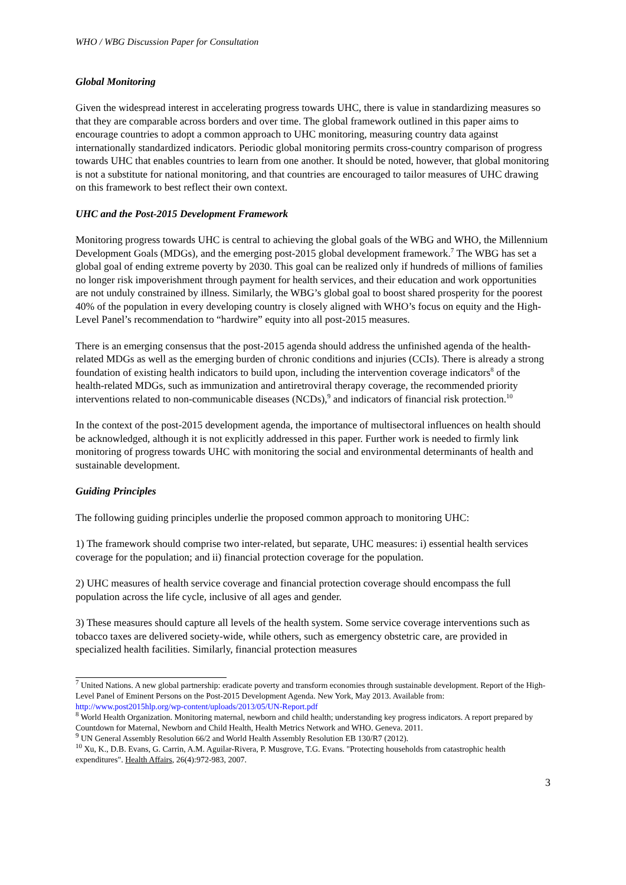WHO / WBG Discussion Paper for Consultation
Global Monitoring
Given the widespread interest in accelerating progress towards UHC, there is value in standardizing measures so that they are comparable across borders and over time. The global framework outlined in this paper aims to encourage countries to adopt a common approach to UHC monitoring, measuring country data against internationally standardized indicators. Periodic global monitoring permits cross-country comparison of progress towards UHC that enables countries to learn from one another. It should be noted, however, that global monitoring is not a substitute for national monitoring, and that countries are encouraged to tailor measures of UHC drawing on this framework to best reflect their own context.
UHC and the Post-2015 Development Framework
Monitoring progress towards UHC is central to achieving the global goals of the WBG and WHO, the Millennium Development Goals (MDGs), and the emerging post-2015 global development framework.<sup>7</sup> The WBG has set a global goal of ending extreme poverty by 2030. This goal can be realized only if hundreds of millions of families no longer risk impoverishment through payment for health services, and their education and work opportunities are not unduly constrained by illness. Similarly, the WBG’s global goal to boost shared prosperity for the poorest 40% of the population in every developing country is closely aligned with WHO’s focus on equity and the High-Level Panel’s recommendation to “hardwire” equity into all post-2015 measures.
There is an emerging consensus that the post-2015 agenda should address the unfinished agenda of the health-related MDGs as well as the emerging burden of chronic conditions and injuries (CCIs). There is already a strong foundation of existing health indicators to build upon, including the intervention coverage indicators<sup>8</sup> of the health-related MDGs, such as immunization and antiretroviral therapy coverage, the recommended priority interventions related to non-communicable diseases (NCDs),<sup>9</sup> and indicators of financial risk protection.<sup>10</sup>
In the context of the post-2015 development agenda, the importance of multisectoral influences on health should be acknowledged, although it is not explicitly addressed in this paper. Further work is needed to firmly link monitoring of progress towards UHC with monitoring the social and environmental determinants of health and sustainable development.
Guiding Principles
The following guiding principles underlie the proposed common approach to monitoring UHC:
1) The framework should comprise two inter-related, but separate, UHC measures: i) essential health services coverage for the population; and ii) financial protection coverage for the population.
2) UHC measures of health service coverage and financial protection coverage should encompass the full population across the life cycle, inclusive of all ages and gender.
3) These measures should capture all levels of the health system. Some service coverage interventions such as tobacco taxes are delivered society-wide, while others, such as emergency obstetric care, are provided in specialized health facilities. Similarly, financial protection measures
<sup>7</sup> United Nations. A new global partnership: eradicate poverty and transform economies through sustainable development. Report of the High-Level Panel of Eminent Persons on the Post-2015 Development Agenda. New York, May 2013. Available from: http://www.post2015hlp.org/wp-content/uploads/2013/05/UN-Report.pdf
<sup>8</sup> World Health Organization. Monitoring maternal, newborn and child health; understanding key progress indicators. A report prepared by Countdown for Maternal, Newborn and Child Health, Health Metrics Network and WHO. Geneva. 2011.
<sup>9</sup> UN General Assembly Resolution 66/2 and World Health Assembly Resolution EB 130/R7 (2012).
<sup>10</sup> Xu, K., D.B. Evans, G. Carrin, A.M. Aguilar-Rivera, P. Musgrove, T.G. Evans. "Protecting households from catastrophic health expenditures". Health Affairs, 26(4):972-983, 2007.
3